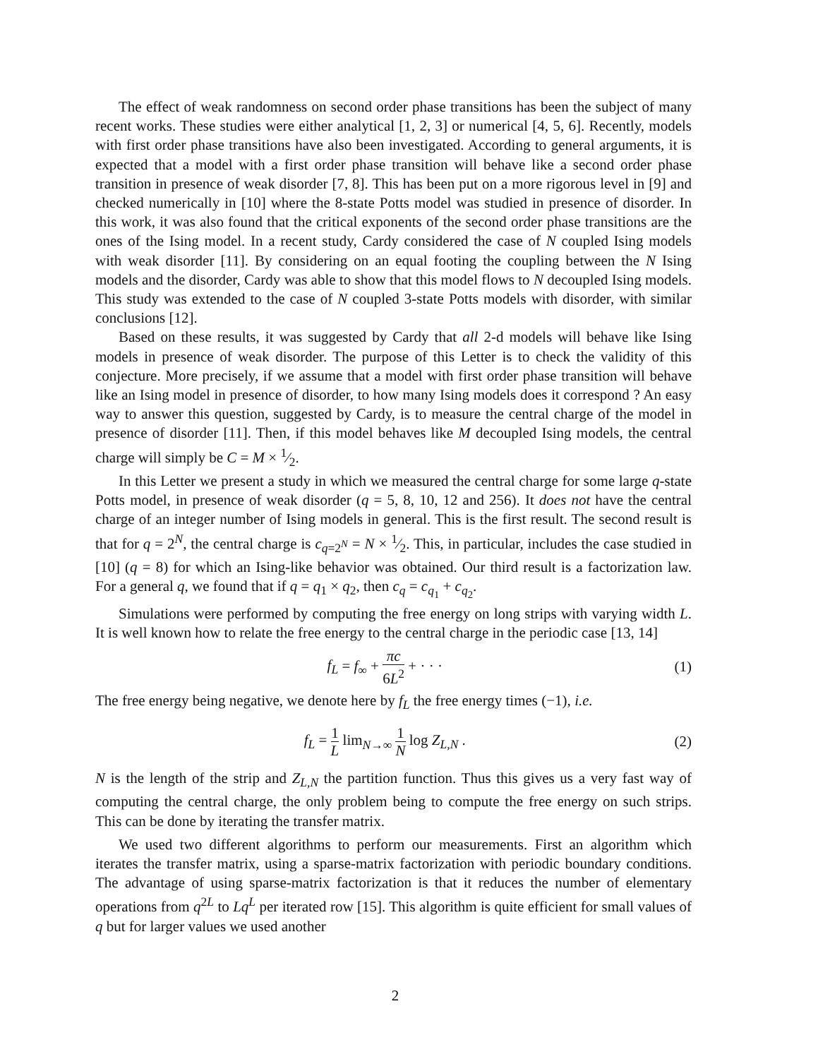The effect of weak randomness on second order phase transitions has been the subject of many recent works. These studies were either analytical [1, 2, 3] or numerical [4, 5, 6]. Recently, models with first order phase transitions have also been investigated. According to general arguments, it is expected that a model with a first order phase transition will behave like a second order phase transition in presence of weak disorder [7, 8]. This has been put on a more rigorous level in [9] and checked numerically in [10] where the 8-state Potts model was studied in presence of disorder. In this work, it was also found that the critical exponents of the second order phase transitions are the ones of the Ising model. In a recent study, Cardy considered the case of N coupled Ising models with weak disorder [11]. By considering on an equal footing the coupling between the N Ising models and the disorder, Cardy was able to show that this model flows to N decoupled Ising models. This study was extended to the case of N coupled 3-state Potts models with disorder, with similar conclusions [12].
Based on these results, it was suggested by Cardy that all 2-d models will behave like Ising models in presence of weak disorder. The purpose of this Letter is to check the validity of this conjecture. More precisely, if we assume that a model with first order phase transition will behave like an Ising model in presence of disorder, to how many Ising models does it correspond ? An easy way to answer this question, suggested by Cardy, is to measure the central charge of the model in presence of disorder [11]. Then, if this model behaves like M decoupled Ising models, the central charge will simply be C = M × 1⁄2.
In this Letter we present a study in which we measured the central charge for some large q-state Potts model, in presence of weak disorder (q = 5, 8, 10, 12 and 256). It does not have the central charge of an integer number of Ising models in general. This is the first result. The second result is that for q = 2<sup>N</sup>, the central charge is c<sub>q=2<sup>N</sup></sub> = N × 1⁄2. This, in particular, includes the case studied in [10] (q = 8) for which an Ising-like behavior was obtained. Our third result is a factorization law. For a general q, we found that if q = q<sub>1</sub> × q<sub>2</sub>, then c<sub>q</sub> = c<sub>q<sub>1</sub></sub> + c<sub>q<sub>2</sub></sub>.
Simulations were performed by computing the free energy on long strips with varying width L. It is well known how to relate the free energy to the central charge in the periodic case [13, 14]
f<sub>L</sub> = f<sub>∞</sub> + πc 6L<sup>2</sup> + · · · (1)
The free energy being negative, we denote here by f<sub>L</sub> the free energy times (−1), i.e.
f<sub>L</sub> = 1 L lim<sub>N→∞</sub> 1 N log Z<sub>L,N</sub> . (2)
N is the length of the strip and Z<sub>L,N</sub> the partition function. Thus this gives us a very fast way of computing the central charge, the only problem being to compute the free energy on such strips. This can be done by iterating the transfer matrix.
We used two different algorithms to perform our measurements. First an algorithm which iterates the transfer matrix, using a sparse-matrix factorization with periodic boundary conditions. The advantage of using sparse-matrix factorization is that it reduces the number of elementary operations from q<sup>2L</sup> to Lq<sup>L</sup> per iterated row [15]. This algorithm is quite efficient for small values of q but for larger values we used another
2